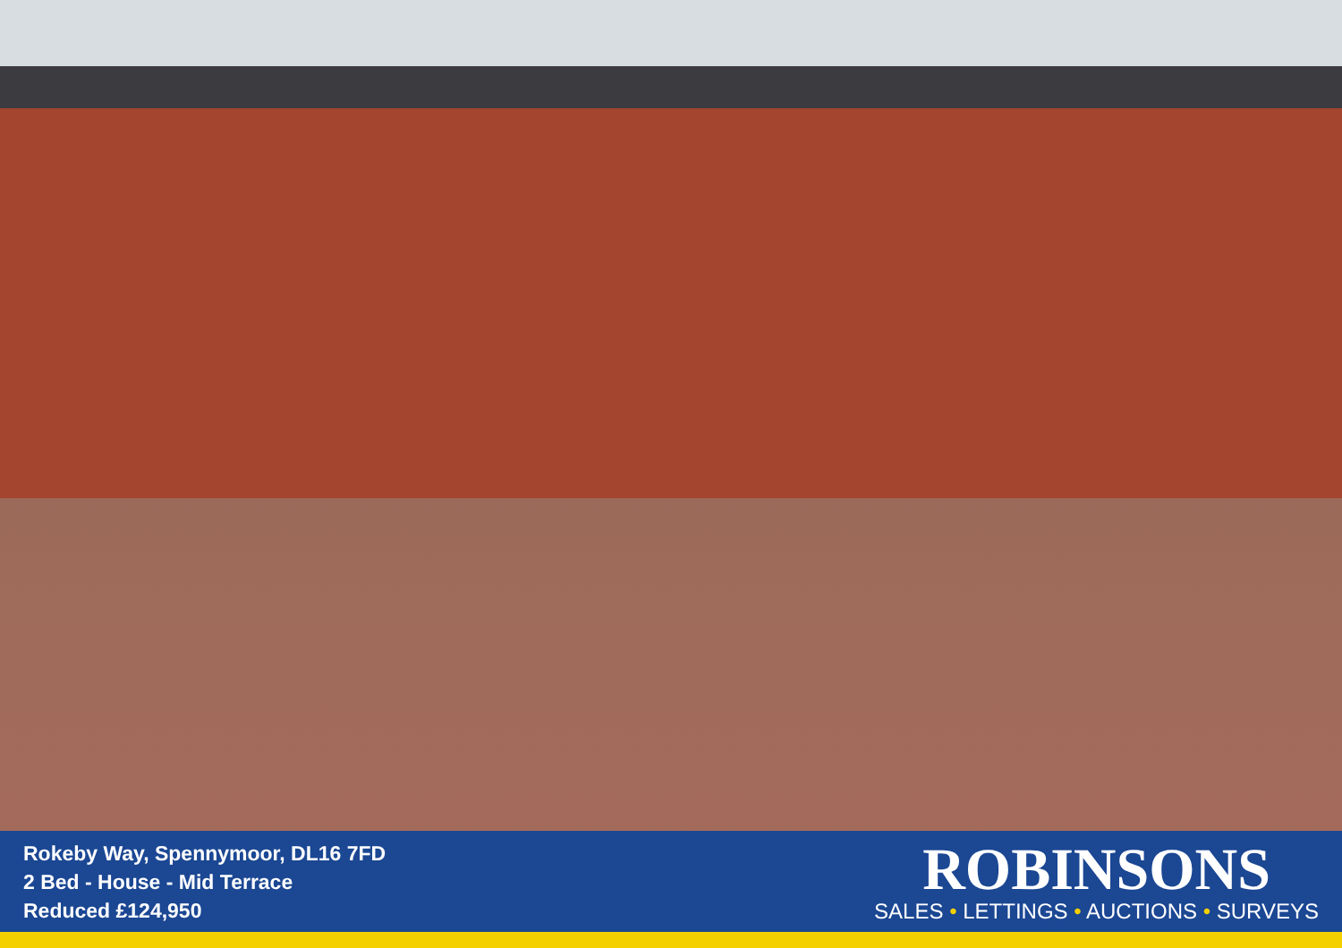Rokeby Way, Spennymoor, DL16 7FD
2 Bed - House - Mid Terrace
Reduced £124,950
ROBINSONS
SALES • LETTINGS • AUCTIONS • SURVEYS